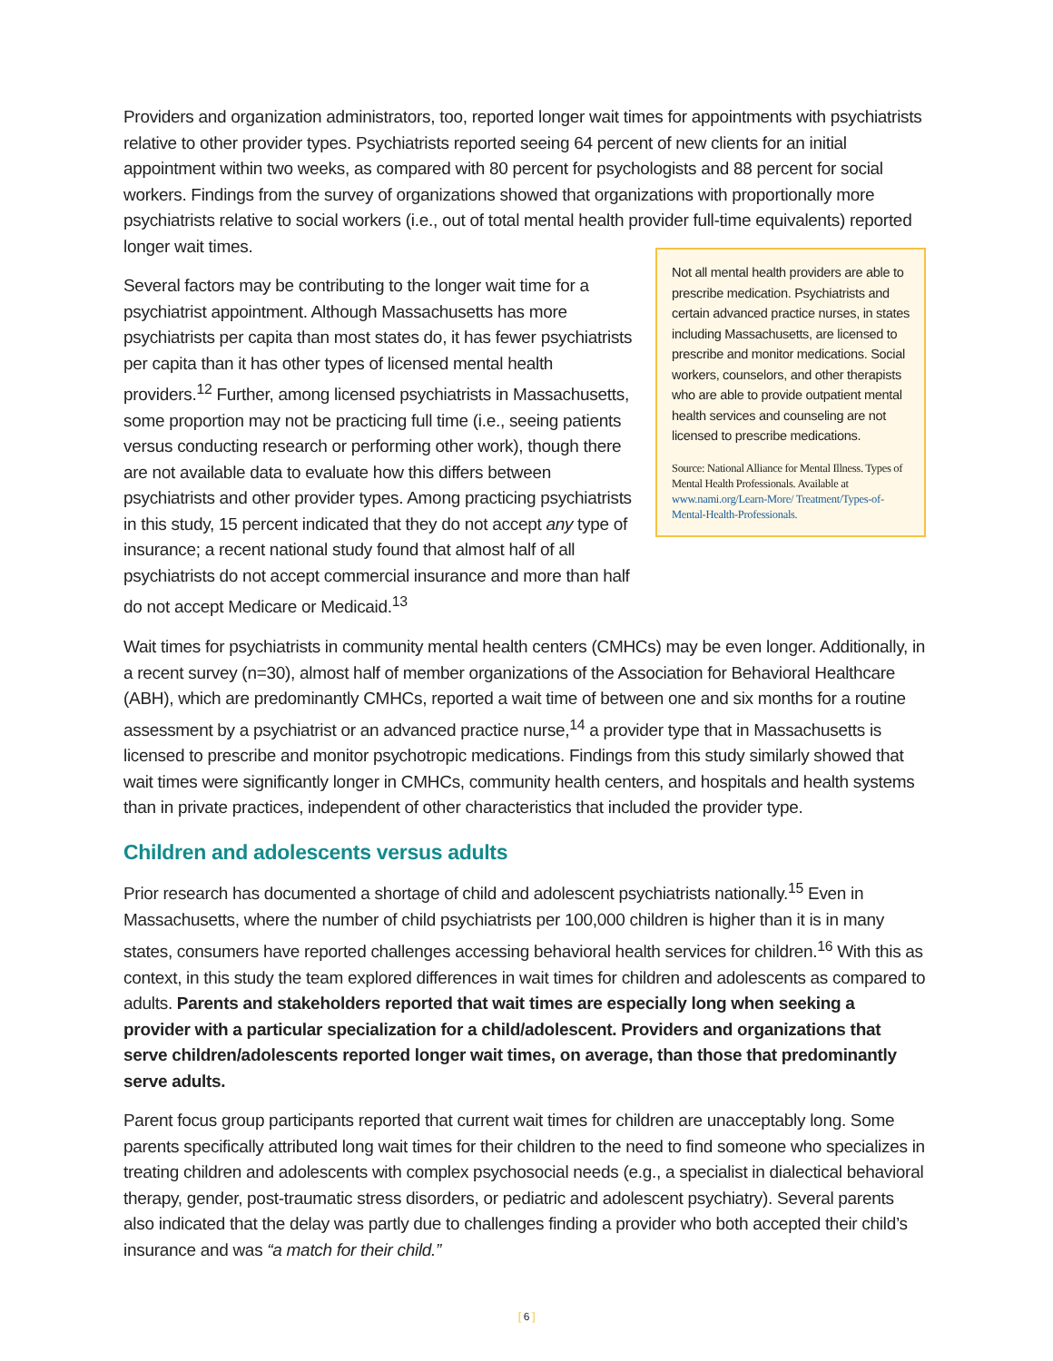Providers and organization administrators, too, reported longer wait times for appointments with psychiatrists relative to other provider types. Psychiatrists reported seeing 64 percent of new clients for an initial appointment within two weeks, as compared with 80 percent for psychologists and 88 percent for social workers. Findings from the survey of organizations showed that organizations with proportionally more psychiatrists relative to social workers (i.e., out of total mental health provider full-time equivalents) reported longer wait times.
Several factors may be contributing to the longer wait time for a psychiatrist appointment. Although Massachusetts has more psychiatrists per capita than most states do, it has fewer psychiatrists per capita than it has other types of licensed mental health providers.<sup>12</sup> Further, among licensed psychiatrists in Massachusetts, some proportion may not be practicing full time (i.e., seeing patients versus conducting research or performing other work), though there are not available data to evaluate how this differs between psychiatrists and other provider types. Among practicing psychiatrists in this study, 15 percent indicated that they do not accept any type of insurance; a recent national study found that almost half of all psychiatrists do not accept commercial insurance and more than half do not accept Medicare or Medicaid.<sup>13</sup>
Not all mental health providers are able to prescribe medication. Psychiatrists and certain advanced practice nurses, in states including Massachusetts, are licensed to prescribe and monitor medications. Social workers, counselors, and other therapists who are able to provide outpatient mental health services and counseling are not licensed to prescribe medications.
Source: National Alliance for Mental Illness. Types of Mental Health Professionals. Available at www.nami.org/Learn-More/ Treatment/Types-of-Mental-Health-Professionals.
Wait times for psychiatrists in community mental health centers (CMHCs) may be even longer. Additionally, in a recent survey (n=30), almost half of member organizations of the Association for Behavioral Healthcare (ABH), which are predominantly CMHCs, reported a wait time of between one and six months for a routine assessment by a psychiatrist or an advanced practice nurse,<sup>14</sup> a provider type that in Massachusetts is licensed to prescribe and monitor psychotropic medications. Findings from this study similarly showed that wait times were significantly longer in CMHCs, community health centers, and hospitals and health systems than in private practices, independent of other characteristics that included the provider type.
Children and adolescents versus adults
Prior research has documented a shortage of child and adolescent psychiatrists nationally.<sup>15</sup> Even in Massachusetts, where the number of child psychiatrists per 100,000 children is higher than it is in many states, consumers have reported challenges accessing behavioral health services for children.<sup>16</sup> With this as context, in this study the team explored differences in wait times for children and adolescents as compared to adults. Parents and stakeholders reported that wait times are especially long when seeking a provider with a particular specialization for a child/adolescent. Providers and organizations that serve children/adolescents reported longer wait times, on average, than those that predominantly serve adults.
Parent focus group participants reported that current wait times for children are unacceptably long. Some parents specifically attributed long wait times for their children to the need to find someone who specializes in treating children and adolescents with complex psychosocial needs (e.g., a specialist in dialectical behavioral therapy, gender, post-traumatic stress disorders, or pediatric and adolescent psychiatry). Several parents also indicated that the delay was partly due to challenges finding a provider who both accepted their child’s insurance and was “a match for their child.”
[ 6 ]